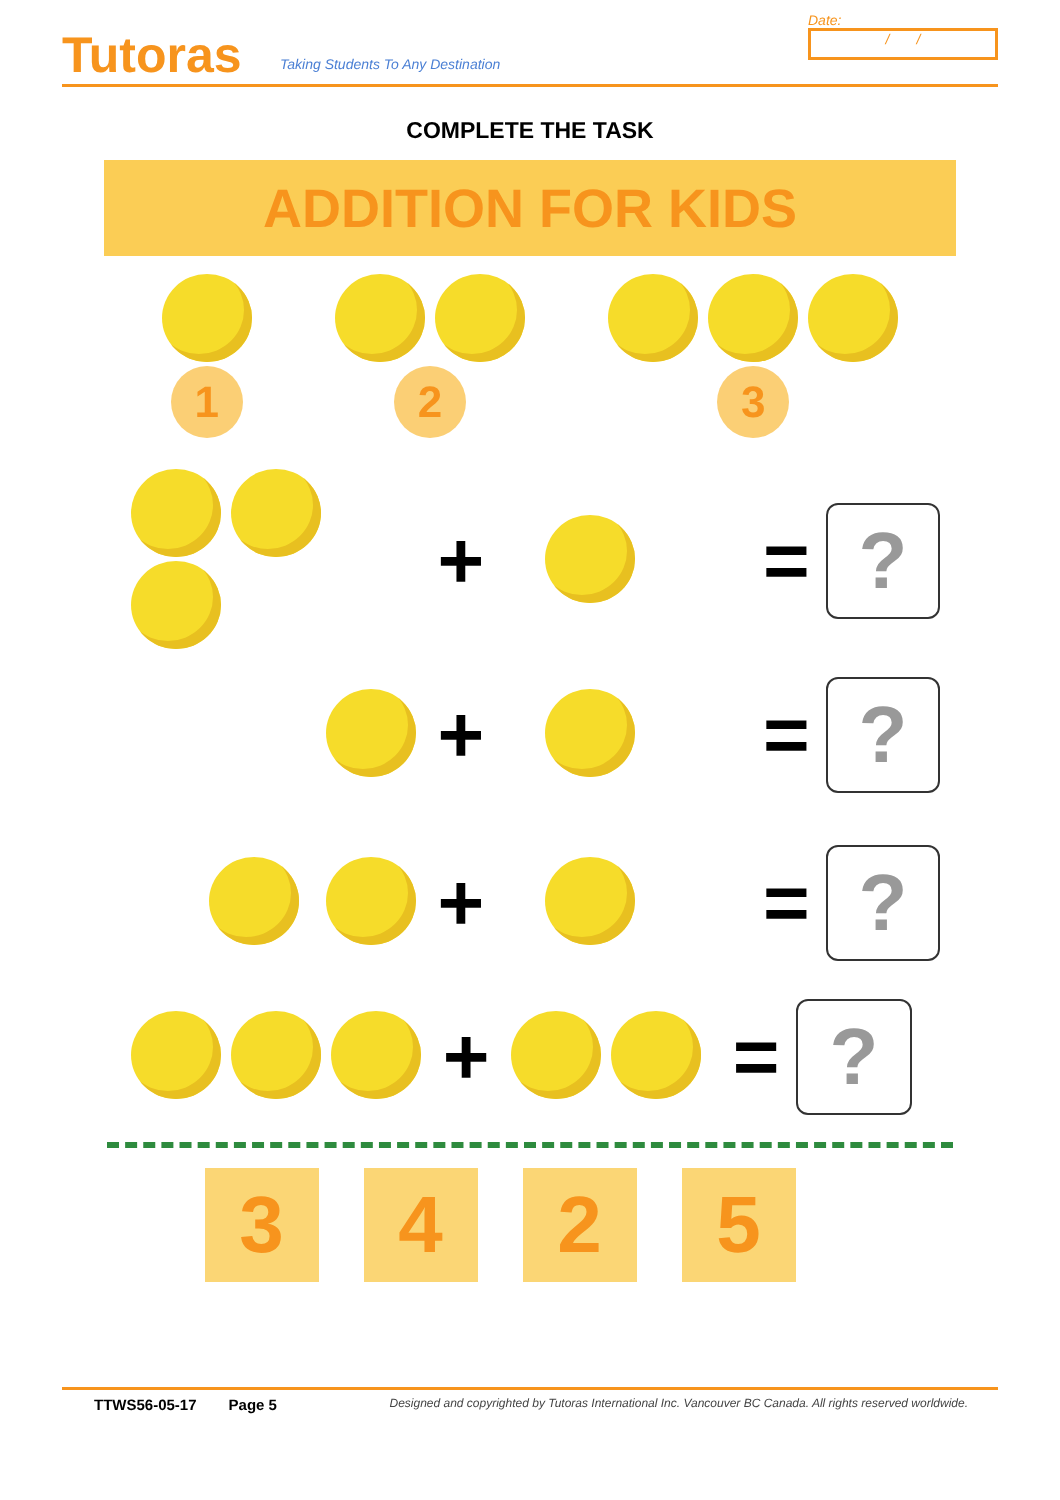Tutoras
Taking Students To Any Destination
Date:
/ /
COMPLETE THE TASK
ADDITION FOR KIDS
1
2
3
+ =
?
+ =
?
+ =
?
+ =
?
3 4 2 5
TTWS56-05-17 Page 5 Designed and copyrighted by Tutoras International Inc. Vancouver BC Canada. All rights reserved worldwide.